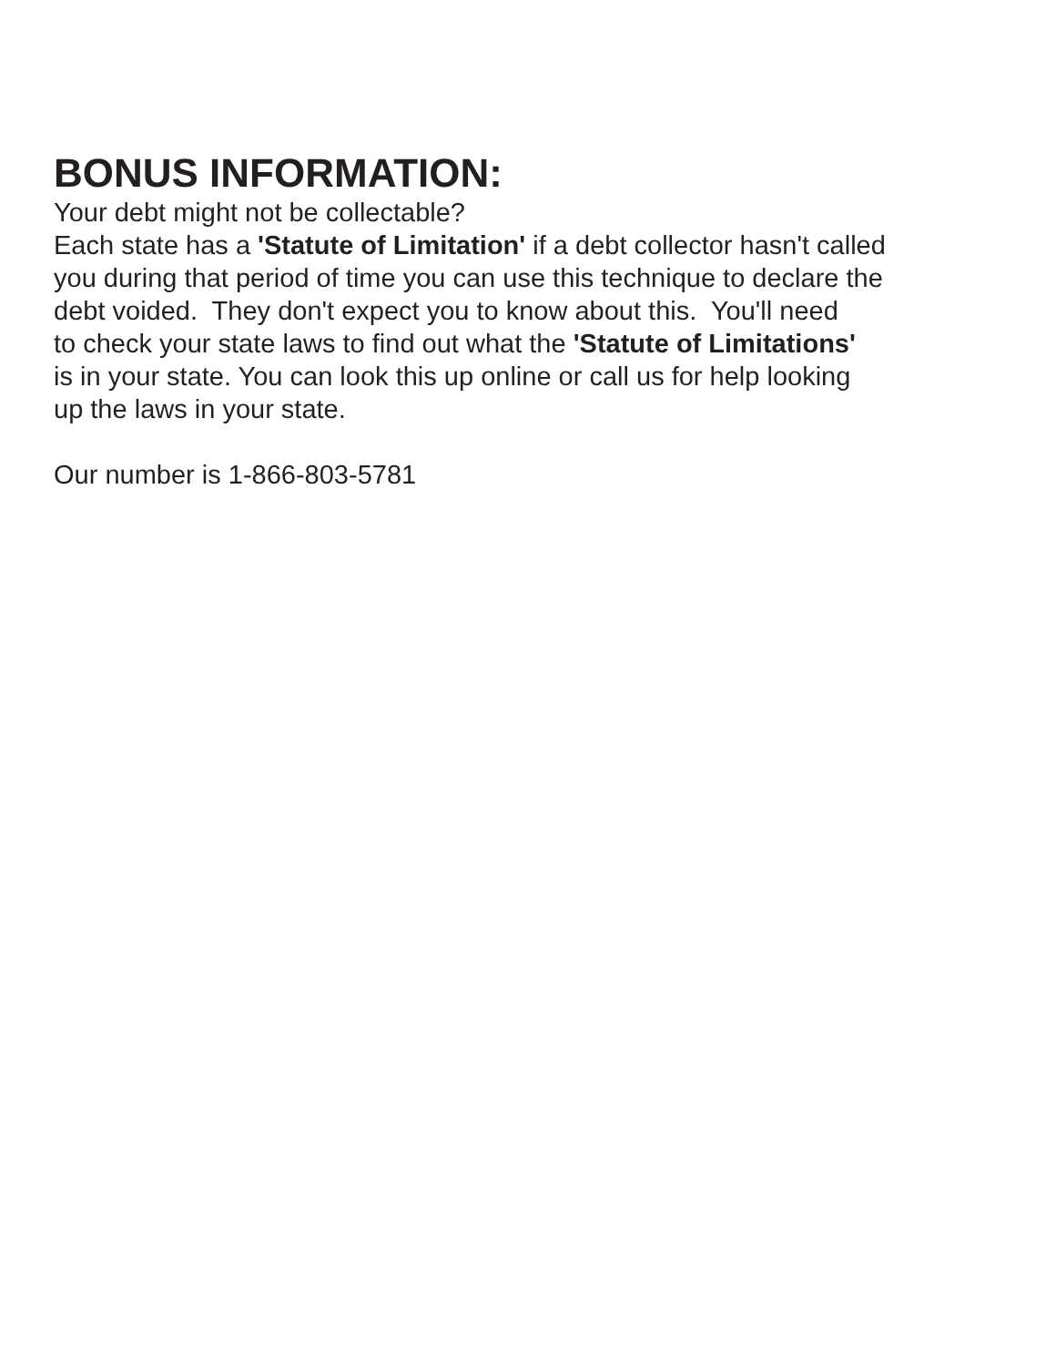BONUS INFORMATION:
Your debt might not be collectable?
Each state has a 'Statute of Limitation' if a debt collector hasn't called
you during that period of time you can use this technique to declare the
debt voided. They don't expect you to know about this. You'll need
to check your state laws to find out what the 'Statute of Limitations'
is in your state. You can look this up online or call us for help looking
up the laws in your state.
Our number is 1-866-803-5781